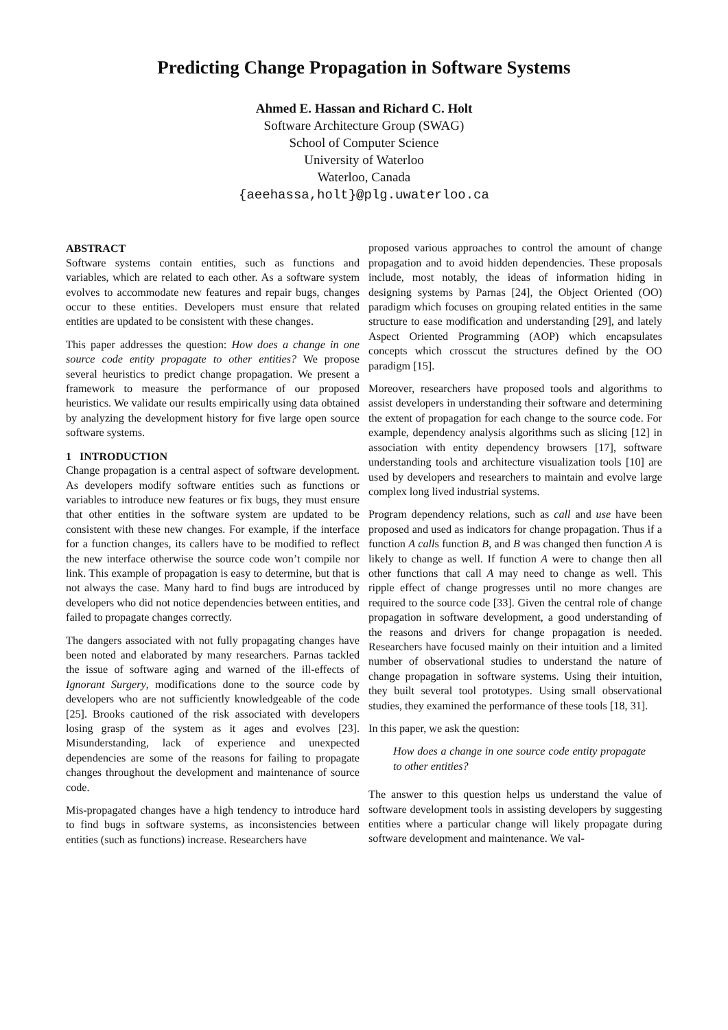Predicting Change Propagation in Software Systems
Ahmed E. Hassan and Richard C. Holt
Software Architecture Group (SWAG)
School of Computer Science
University of Waterloo
Waterloo, Canada
{aeehassa,holt}@plg.uwaterloo.ca
ABSTRACT
Software systems contain entities, such as functions and variables, which are related to each other. As a software system evolves to accommodate new features and repair bugs, changes occur to these entities. Developers must ensure that related entities are updated to be consistent with these changes.
This paper addresses the question: How does a change in one source code entity propagate to other entities? We propose several heuristics to predict change propagation. We present a framework to measure the performance of our proposed heuristics. We validate our results empirically using data obtained by analyzing the development history for five large open source software systems.
1 INTRODUCTION
Change propagation is a central aspect of software development. As developers modify software entities such as functions or variables to introduce new features or fix bugs, they must ensure that other entities in the software system are updated to be consistent with these new changes. For example, if the interface for a function changes, its callers have to be modified to reflect the new interface otherwise the source code won’t compile nor link. This example of propagation is easy to determine, but that is not always the case. Many hard to find bugs are introduced by developers who did not notice dependencies between entities, and failed to propagate changes correctly.
The dangers associated with not fully propagating changes have been noted and elaborated by many researchers. Parnas tackled the issue of software aging and warned of the ill-effects of Ignorant Surgery, modifications done to the source code by developers who are not sufficiently knowledgeable of the code [25]. Brooks cautioned of the risk associated with developers losing grasp of the system as it ages and evolves [23]. Misunderstanding, lack of experience and unexpected dependencies are some of the reasons for failing to propagate changes throughout the development and maintenance of source code.
Mis-propagated changes have a high tendency to introduce hard to find bugs in software systems, as inconsistencies between entities (such as functions) increase. Researchers have
proposed various approaches to control the amount of change propagation and to avoid hidden dependencies. These proposals include, most notably, the ideas of information hiding in designing systems by Parnas [24], the Object Oriented (OO) paradigm which focuses on grouping related entities in the same structure to ease modification and understanding [29], and lately Aspect Oriented Programming (AOP) which encapsulates concepts which crosscut the structures defined by the OO paradigm [15].
Moreover, researchers have proposed tools and algorithms to assist developers in understanding their software and determining the extent of propagation for each change to the source code. For example, dependency analysis algorithms such as slicing [12] in association with entity dependency browsers [17], software understanding tools and architecture visualization tools [10] are used by developers and researchers to maintain and evolve large complex long lived industrial systems.
Program dependency relations, such as call and use have been proposed and used as indicators for change propagation. Thus if a function A calls function B, and B was changed then function A is likely to change as well. If function A were to change then all other functions that call A may need to change as well. This ripple effect of change progresses until no more changes are required to the source code [33]. Given the central role of change propagation in software development, a good understanding of the reasons and drivers for change propagation is needed. Researchers have focused mainly on their intuition and a limited number of observational studies to understand the nature of change propagation in software systems. Using their intuition, they built several tool prototypes. Using small observational studies, they examined the performance of these tools [18, 31].
In this paper, we ask the question:
How does a change in one source code entity propagate to other entities?
The answer to this question helps us understand the value of software development tools in assisting developers by suggesting entities where a particular change will likely propagate during software development and maintenance. We val-